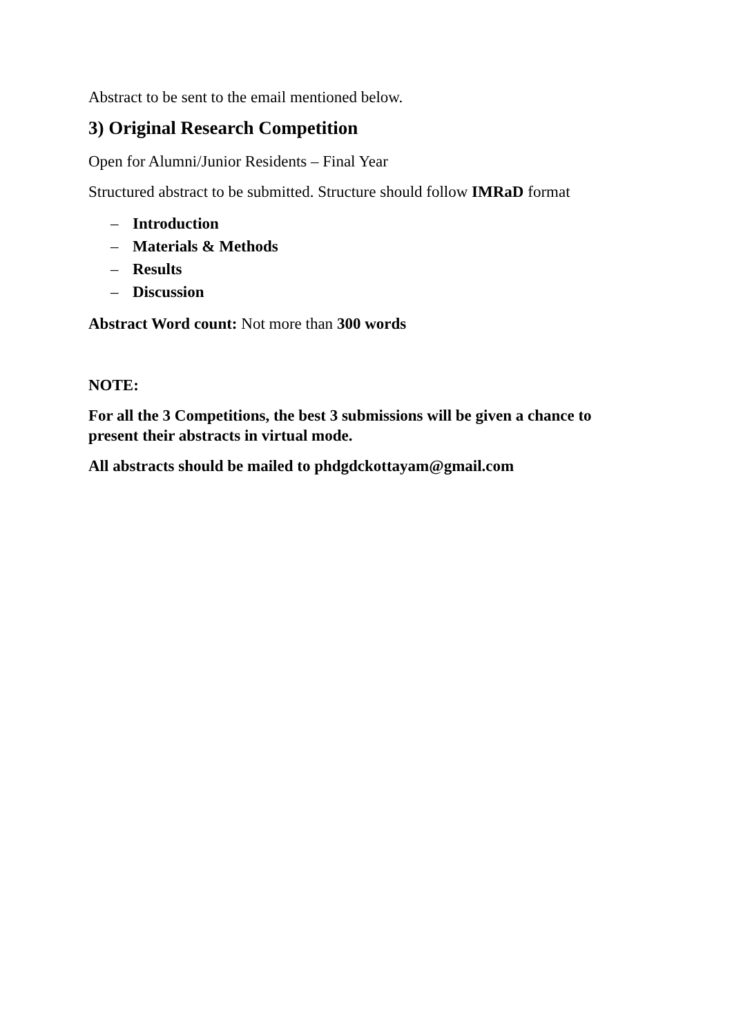Abstract to be sent to the email mentioned below.
3) Original Research Competition
Open for Alumni/Junior Residents – Final Year
Structured abstract to be submitted. Structure should follow IMRaD format
– Introduction
– Materials & Methods
– Results
– Discussion
Abstract Word count: Not more than 300 words
NOTE:
For all the 3 Competitions, the best 3 submissions will be given a chance to present their abstracts in virtual mode.
All abstracts should be mailed to phdgdckottayam@gmail.com